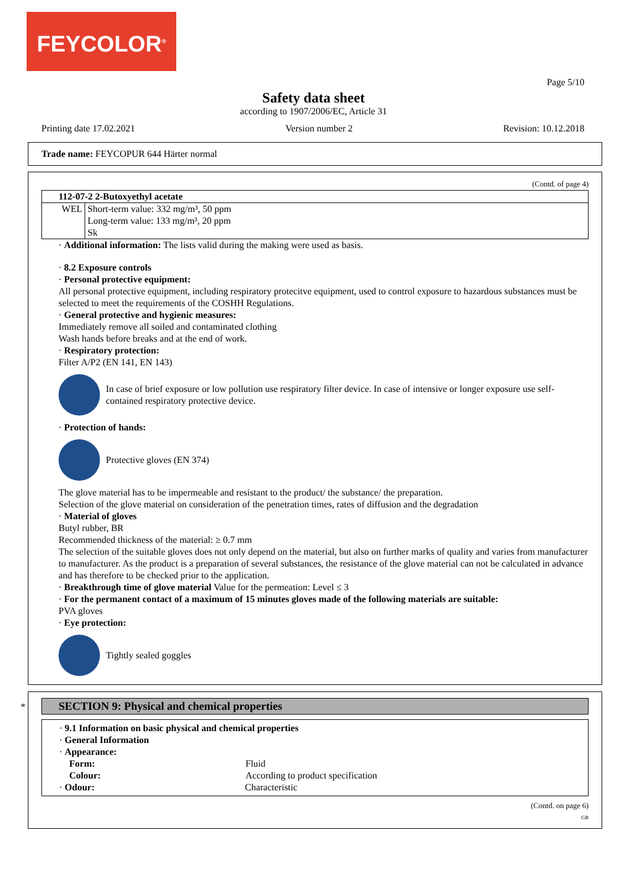FEYCOLOR<sup>®</sup>
Page 5/10
Safety data sheet
according to 1907/2006/EC, Article 31
Printing date 17.02.2021 Version number 2 Revision: 10.12.2018
Trade name: FEYCOPUR 644 Härter normal
(Contd. of page 4)
| 112-07-2 2-Butoxyethyl acetate | |
| WEL | Short-term value: 332 mg/m³, 50 ppm Long-term value: 133 mg/m³, 20 ppm Sk |
· Additional information: The lists valid during the making were used as basis.
· 8.2 Exposure controls
· Personal protective equipment:
All personal protective equipment, including respiratory protecitve equipment, used to control exposure to hazardous substances must be selected to meet the requirements of the COSHH Regulations.
· General protective and hygienic measures:
Immediately remove all soiled and contaminated clothing
Wash hands before breaks and at the end of work.
· Respiratory protection:
Filter A/P2 (EN 141, EN 143)
In case of brief exposure or low pollution use respiratory filter device. In case of intensive or longer exposure use self-contained respiratory protective device.
· Protection of hands:
Protective gloves (EN 374)
The glove material has to be impermeable and resistant to the product/ the substance/ the preparation.
Selection of the glove material on consideration of the penetration times, rates of diffusion and the degradation
· Material of gloves
Butyl rubber, BR
Recommended thickness of the material: ≥ 0.7 mm
The selection of the suitable gloves does not only depend on the material, but also on further marks of quality and varies from manufacturer to manufacturer. As the product is a preparation of several substances, the resistance of the glove material can not be calculated in advance and has therefore to be checked prior to the application.
· Breakthrough time of glove material Value for the permeation: Level ≤ 3
· For the permanent contact of a maximum of 15 minutes gloves made of the following materials are suitable:
PVA gloves
· Eye protection:
Tightly sealed goggles
*
SECTION 9: Physical and chemical properties
· 9.1 Information on basic physical and chemical properties
· General Information
· Appearance:
| Form: | Fluid |
| Colour: | According to product specification |
· Odour: Characteristic
(Contd. on page 6)
GB